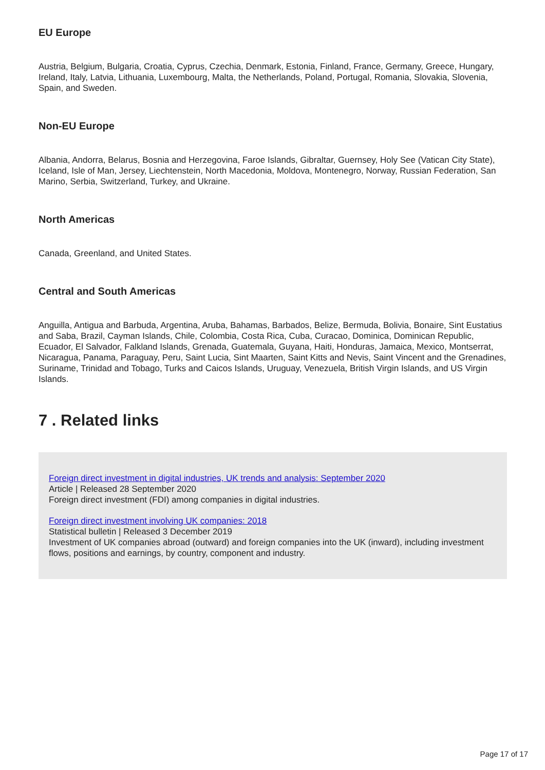EU Europe
Austria, Belgium, Bulgaria, Croatia, Cyprus, Czechia, Denmark, Estonia, Finland, France, Germany, Greece, Hungary, Ireland, Italy, Latvia, Lithuania, Luxembourg, Malta, the Netherlands, Poland, Portugal, Romania, Slovakia, Slovenia, Spain, and Sweden.
Non-EU Europe
Albania, Andorra, Belarus, Bosnia and Herzegovina, Faroe Islands, Gibraltar, Guernsey, Holy See (Vatican City State), Iceland, Isle of Man, Jersey, Liechtenstein, North Macedonia, Moldova, Montenegro, Norway, Russian Federation, San Marino, Serbia, Switzerland, Turkey, and Ukraine.
North Americas
Canada, Greenland, and United States.
Central and South Americas
Anguilla, Antigua and Barbuda, Argentina, Aruba, Bahamas, Barbados, Belize, Bermuda, Bolivia, Bonaire, Sint Eustatius and Saba, Brazil, Cayman Islands, Chile, Colombia, Costa Rica, Cuba, Curacao, Dominica, Dominican Republic, Ecuador, El Salvador, Falkland Islands, Grenada, Guatemala, Guyana, Haiti, Honduras, Jamaica, Mexico, Montserrat, Nicaragua, Panama, Paraguay, Peru, Saint Lucia, Sint Maarten, Saint Kitts and Nevis, Saint Vincent and the Grenadines, Suriname, Trinidad and Tobago, Turks and Caicos Islands, Uruguay, Venezuela, British Virgin Islands, and US Virgin Islands.
7 . Related links
Foreign direct investment in digital industries, UK trends and analysis: September 2020
Article | Released 28 September 2020
Foreign direct investment (FDI) among companies in digital industries.
Foreign direct investment involving UK companies: 2018
Statistical bulletin | Released 3 December 2019
Investment of UK companies abroad (outward) and foreign companies into the UK (inward), including investment flows, positions and earnings, by country, component and industry.
Page 17 of 17